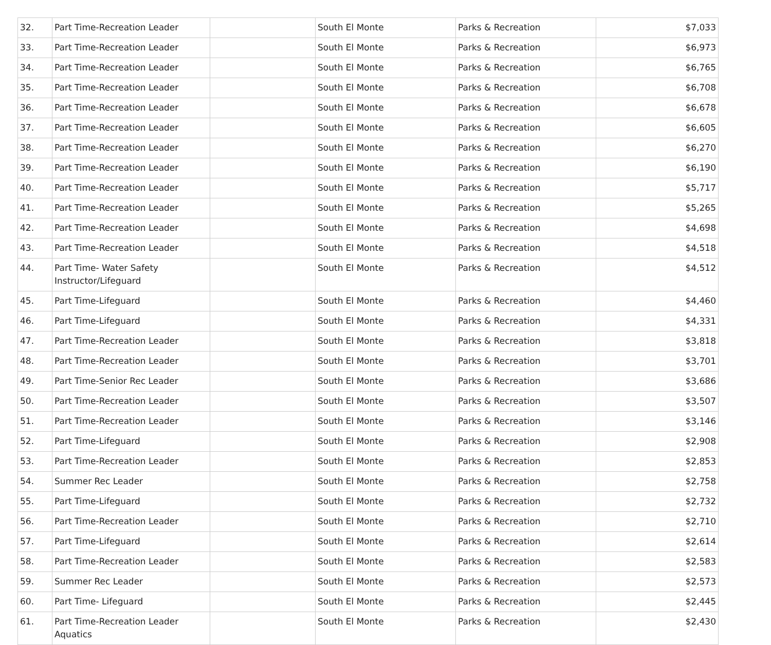| 32. | Part Time-Recreation Leader | | South El Monte | Parks & Recreation | $7,033 |
| 33. | Part Time-Recreation Leader | | South El Monte | Parks & Recreation | $6,973 |
| 34. | Part Time-Recreation Leader | | South El Monte | Parks & Recreation | $6,765 |
| 35. | Part Time-Recreation Leader | | South El Monte | Parks & Recreation | $6,708 |
| 36. | Part Time-Recreation Leader | | South El Monte | Parks & Recreation | $6,678 |
| 37. | Part Time-Recreation Leader | | South El Monte | Parks & Recreation | $6,605 |
| 38. | Part Time-Recreation Leader | | South El Monte | Parks & Recreation | $6,270 |
| 39. | Part Time-Recreation Leader | | South El Monte | Parks & Recreation | $6,190 |
| 40. | Part Time-Recreation Leader | | South El Monte | Parks & Recreation | $5,717 |
| 41. | Part Time-Recreation Leader | | South El Monte | Parks & Recreation | $5,265 |
| 42. | Part Time-Recreation Leader | | South El Monte | Parks & Recreation | $4,698 |
| 43. | Part Time-Recreation Leader | | South El Monte | Parks & Recreation | $4,518 |
| 44. | Part Time- Water Safety Instructor/Lifeguard | | South El Monte | Parks & Recreation | $4,512 |
| 45. | Part Time-Lifeguard | | South El Monte | Parks & Recreation | $4,460 |
| 46. | Part Time-Lifeguard | | South El Monte | Parks & Recreation | $4,331 |
| 47. | Part Time-Recreation Leader | | South El Monte | Parks & Recreation | $3,818 |
| 48. | Part Time-Recreation Leader | | South El Monte | Parks & Recreation | $3,701 |
| 49. | Part Time-Senior Rec Leader | | South El Monte | Parks & Recreation | $3,686 |
| 50. | Part Time-Recreation Leader | | South El Monte | Parks & Recreation | $3,507 |
| 51. | Part Time-Recreation Leader | | South El Monte | Parks & Recreation | $3,146 |
| 52. | Part Time-Lifeguard | | South El Monte | Parks & Recreation | $2,908 |
| 53. | Part Time-Recreation Leader | | South El Monte | Parks & Recreation | $2,853 |
| 54. | Summer Rec Leader | | South El Monte | Parks & Recreation | $2,758 |
| 55. | Part Time-Lifeguard | | South El Monte | Parks & Recreation | $2,732 |
| 56. | Part Time-Recreation Leader | | South El Monte | Parks & Recreation | $2,710 |
| 57. | Part Time-Lifeguard | | South El Monte | Parks & Recreation | $2,614 |
| 58. | Part Time-Recreation Leader | | South El Monte | Parks & Recreation | $2,583 |
| 59. | Summer Rec Leader | | South El Monte | Parks & Recreation | $2,573 |
| 60. | Part Time- Lifeguard | | South El Monte | Parks & Recreation | $2,445 |
| 61. | Part Time-Recreation Leader Aquatics | | South El Monte | Parks & Recreation | $2,430 |